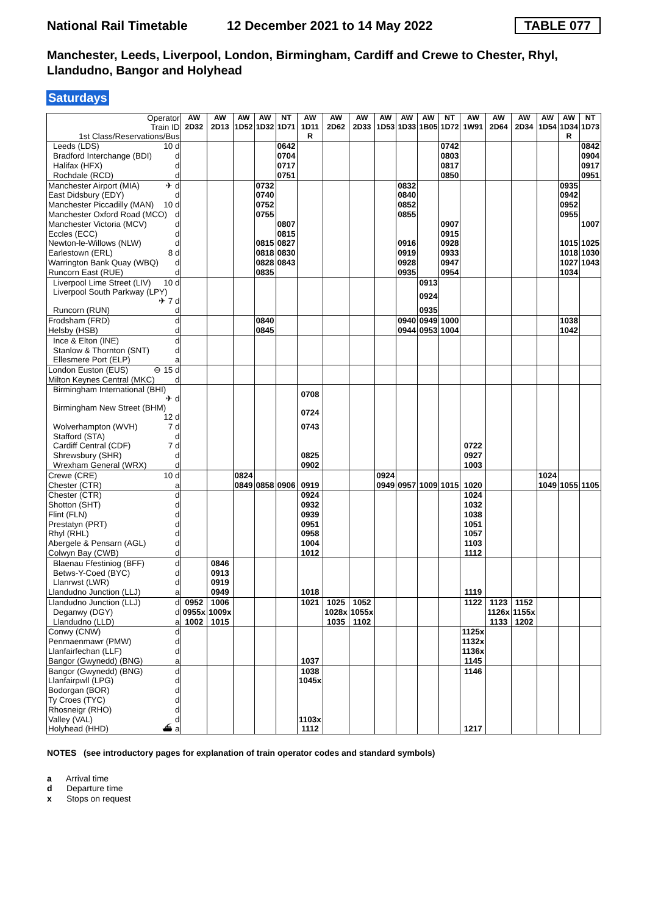National Rail Timetable
12 December 2021 to 14 May 2022
TABLE 077
Manchester, Leeds, Liverpool, London, Birmingham, Cardiff and Crewe to Chester, Rhyl, Llandudno, Bangor and Holyhead
Saturdays
| Operator Train ID 1st Class/Reservations/Bus | AW 2D32 | AW 2D13 | AW 1D52 | AW 1D32 | NT 1D71 | AW 1D11 R | AW 2D62 | AW 2D33 | AW 1D53 | AW 1D33 | AW 1B05 | NT 1D72 | AW 1W91 | AW 2D64 | AW 2D34 | AW 1D54 | AW 1D34 R | NT 1D73 |
| Leeds (LDS) 10 d | | | | | 0642 | | | | | | | 0742 | | | | | | 0842 |
| Bradford Interchange (BDI) d | | | | | 0704 | | | | | | | 0803 | | | | | | 0904 |
| Halifax (HFX) d | | | | | 0717 | | | | | | | 0817 | | | | | | 0917 |
| Rochdale (RCD) d | | | | | 0751 | | | | | | | 0850 | | | | | | 0951 |
| Manchester Airport (MIA) ✈ d | | | | 0732 | | | | | | 0832 | | | | | | | 0935 | |
| East Didsbury (EDY) d | | | | 0740 | | | | | | 0840 | | | | | | | 0942 | |
| Manchester Piccadilly (MAN) 10 d | | | | 0752 | | | | | | 0852 | | | | | | | 0952 | |
| Manchester Oxford Road (MCO) d | | | | 0755 | | | | | | 0855 | | | | | | | 0955 | |
| Manchester Victoria (MCV) d | | | | | 0807 | | | | | | | 0907 | | | | | | 1007 |
| Eccles (ECC) d | | | | | 0815 | | | | | | | 0915 | | | | | | |
| Newton-le-Willows (NLW) d | | | | 0815 | 0827 | | | | | 0916 | | 0928 | | | | | 1015 | 1025 |
| Earlestown (ERL) 8 d | | | | 0818 | 0830 | | | | | 0919 | | 0933 | | | | | 1018 | 1030 |
| Warrington Bank Quay (WBQ) d | | | | 0828 | 0843 | | | | | 0928 | | 0947 | | | | | 1027 | 1043 |
| Runcorn East (RUE) d | | | | 0835 | | | | | | 0935 | | 0954 | | | | | 1034 | |
| Liverpool Lime Street (LIV) 10 d | | | | | | | | | | | 0913 | | | | | | | |
| Liverpool South Parkway (LPY) ✈ 7 d | | | | | | | | | | | 0924 | | | | | | | |
| Runcorn (RUN) d | | | | | | | | | | | 0935 | | | | | | | |
| Frodsham (FRD) d | | | | 0840 | | | | | | 0940 | 0949 | 1000 | | | | | 1038 | |
| Helsby (HSB) d | | | | 0845 | | | | | | 0944 | 0953 | 1004 | | | | | 1042 | |
| Ince & Elton (INE) d | | | | | | | | | | | | | | | | | | |
| Stanlow & Thornton (SNT) d | | | | | | | | | | | | | | | | | | |
| Ellesmere Port (ELP) a | | | | | | | | | | | | | | | | | | |
| London Euston (EUS) ⊖ 15 d | | | | | | | | | | | | | | | | | | |
| Milton Keynes Central (MKC) d | | | | | | | | | | | | | | | | | | |
| Birmingham International (BHI) ✈ d | | | | | | 0708 | | | | | | | | | | | | |
| Birmingham New Street (BHM) 12 d | | | | | | 0724 | | | | | | | | | | | | |
| Wolverhampton (WVH) 7 d | | | | | | 0743 | | | | | | | | | | | | |
| Stafford (STA) d | | | | | | | | | | | | | | | | | | |
| Cardiff Central (CDF) 7 d | | | | | | | | | | | | | 0722 | | | | | |
| Shrewsbury (SHR) d | | | | | | 0825 | | | | | | | 0927 | | | | | |
| Wrexham General (WRX) d | | | | | | 0902 | | | | | | | 1003 | | | | | |
| Crewe (CRE) 10 d | | | 0824 | | | | | | 0924 | | | | | | | 1024 | | |
| Chester (CTR) a | | | 0849 | 0858 | 0906 | 0919 | | | 0949 | 0957 | 1009 | 1015 | 1020 | | | 1049 | 1055 | 1105 |
| Chester (CTR) d | | | | | | 0924 | | | | | | | 1024 | | | | | |
| Shotton (SHT) d | | | | | | 0932 | | | | | | | 1032 | | | | | |
| Flint (FLN) d | | | | | | 0939 | | | | | | | 1038 | | | | | |
| Prestatyn (PRT) d | | | | | | 0951 | | | | | | | 1051 | | | | | |
| Rhyl (RHL) d | | | | | | 0958 | | | | | | | 1057 | | | | | |
| Abergele & Pensarn (AGL) d | | | | | | 1004 | | | | | | | 1103 | | | | | |
| Colwyn Bay (CWB) d | | | | | | 1012 | | | | | | | 1112 | | | | | |
| Blaenau Ffestiniog (BFF) d | | 0846 | | | | | | | | | | | | | | | | |
| Betws-Y-Coed (BYC) d | | 0913 | | | | | | | | | | | | | | | | |
| Llanrwst (LWR) d | | 0919 | | | | | | | | | | | | | | | | |
| Llandudno Junction (LLJ) a | | 0949 | | | | 1018 | | | | | | | 1119 | | | | | |
| Llandudno Junction (LLJ) d | 0952 | 1006 | | | | 1021 | 1025 | 1052 | | | | | 1122 | 1123 | 1152 | | | |
| Deganwy (DGY) d | 0955x | 1009x | | | | | 1028x | 1055x | | | | | | 1126x | 1155x | | | |
| Llandudno (LLD) a | 1002 | 1015 | | | | | 1035 | 1102 | | | | | | 1133 | 1202 | | | |
| Conwy (CNW) d | | | | | | | | | | | | | 1125x | | | | | |
| Penmaenmawr (PMW) d | | | | | | | | | | | | | 1132x | | | | | |
| Llanfairfechan (LLF) d | | | | | | | | | | | | | 1136x | | | | | |
| Bangor (Gwynedd) (BNG) a | | | | | | 1037 | | | | | | | 1145 | | | | | |
| Bangor (Gwynedd) (BNG) d | | | | | | 1038 | | | | | | | 1146 | | | | | |
| Llanfairpwll (LPG) d | | | | | | 1045x | | | | | | | | | | | | |
| Bodorgan (BOR) d | | | | | | | | | | | | | | | | | | |
| Ty Croes (TYC) d | | | | | | | | | | | | | | | | | | |
| Rhosneigr (RHO) d | | | | | | | | | | | | | | | | | | |
| Valley (VAL) d | | | | | | 1103x | | | | | | | | | | | | |
| Holyhead (HHD) ⛴ a | | | | | | 1112 | | | | | | | 1217 | | | | | |
NOTES (see introductory pages for explanation of train operator codes and standard symbols)
a Arrival time
d Departure time
x Stops on request